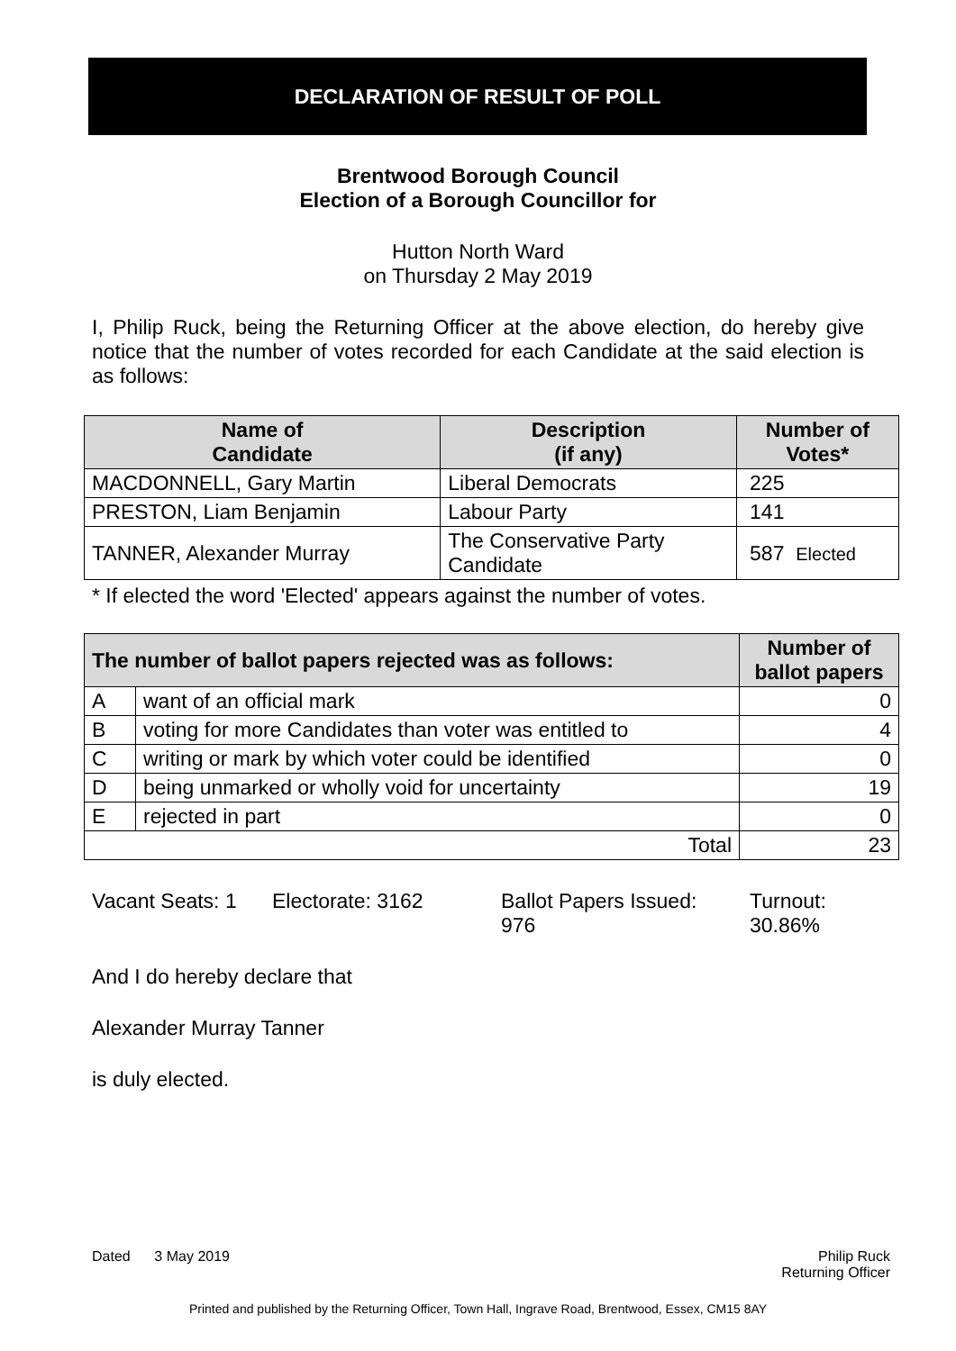DECLARATION OF RESULT OF POLL
Brentwood Borough Council
Election of a Borough Councillor for
Hutton North Ward
on Thursday 2 May 2019
I, Philip Ruck, being the Returning Officer at the above election, do hereby give notice that the number of votes recorded for each Candidate at the said election is as follows:
| Name of Candidate | Description (if any) | Number of Votes* |
| --- | --- | --- |
| MACDONNELL, Gary Martin | Liberal Democrats | 225 |
| PRESTON, Liam Benjamin | Labour Party | 141 |
| TANNER, Alexander Murray | The Conservative Party Candidate | 587 Elected |
* If elected the word 'Elected' appears against the number of votes.
| The number of ballot papers rejected was as follows: | | Number of ballot papers |
| --- | --- | --- |
| A | want of an official mark | 0 |
| B | voting for more Candidates than voter was entitled to | 4 |
| C | writing or mark by which voter could be identified | 0 |
| D | being unmarked or wholly void for uncertainty | 19 |
| E | rejected in part | 0 |
| Total | | 23 |
Vacant Seats: 1
Electorate: 3162 Ballot Papers Issued:
976
Turnout:
30.86%
And I do hereby declare that
Alexander Murray Tanner
is duly elected.
Dated 3 May 2019 Philip Ruck
Returning Officer
Printed and published by the Returning Officer, Town Hall, Ingrave Road, Brentwood, Essex, CM15 8AY